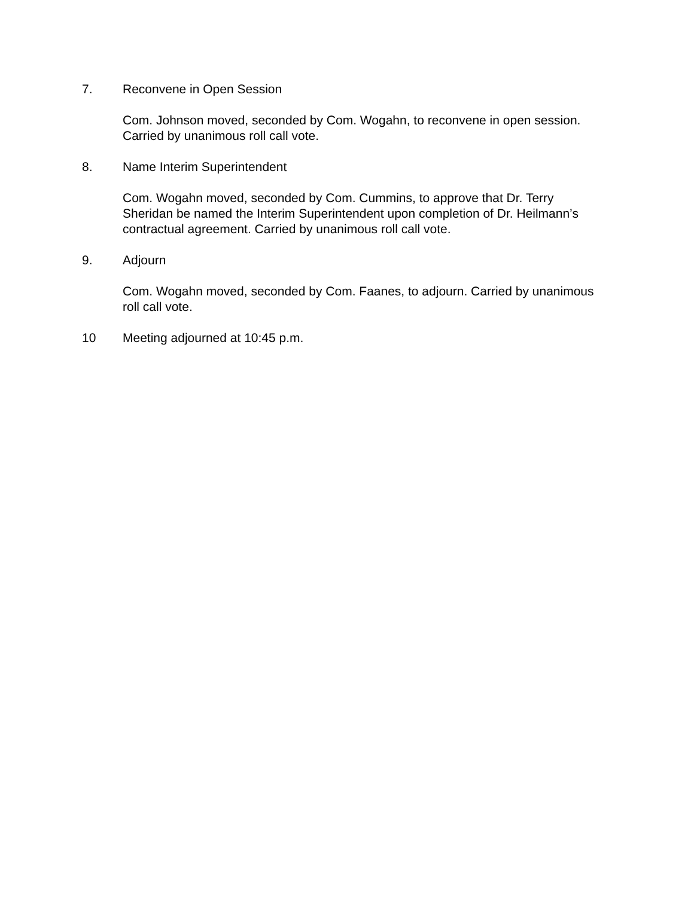7. Reconvene in Open Session
Com. Johnson moved, seconded by Com. Wogahn, to reconvene in open session. Carried by unanimous roll call vote.
8. Name Interim Superintendent
Com. Wogahn moved, seconded by Com. Cummins, to approve that Dr. Terry Sheridan be named the Interim Superintendent upon completion of Dr. Heilmann’s contractual agreement. Carried by unanimous roll call vote.
9. Adjourn
Com. Wogahn moved, seconded by Com. Faanes, to adjourn. Carried by unanimous roll call vote.
10 Meeting adjourned at 10:45 p.m.